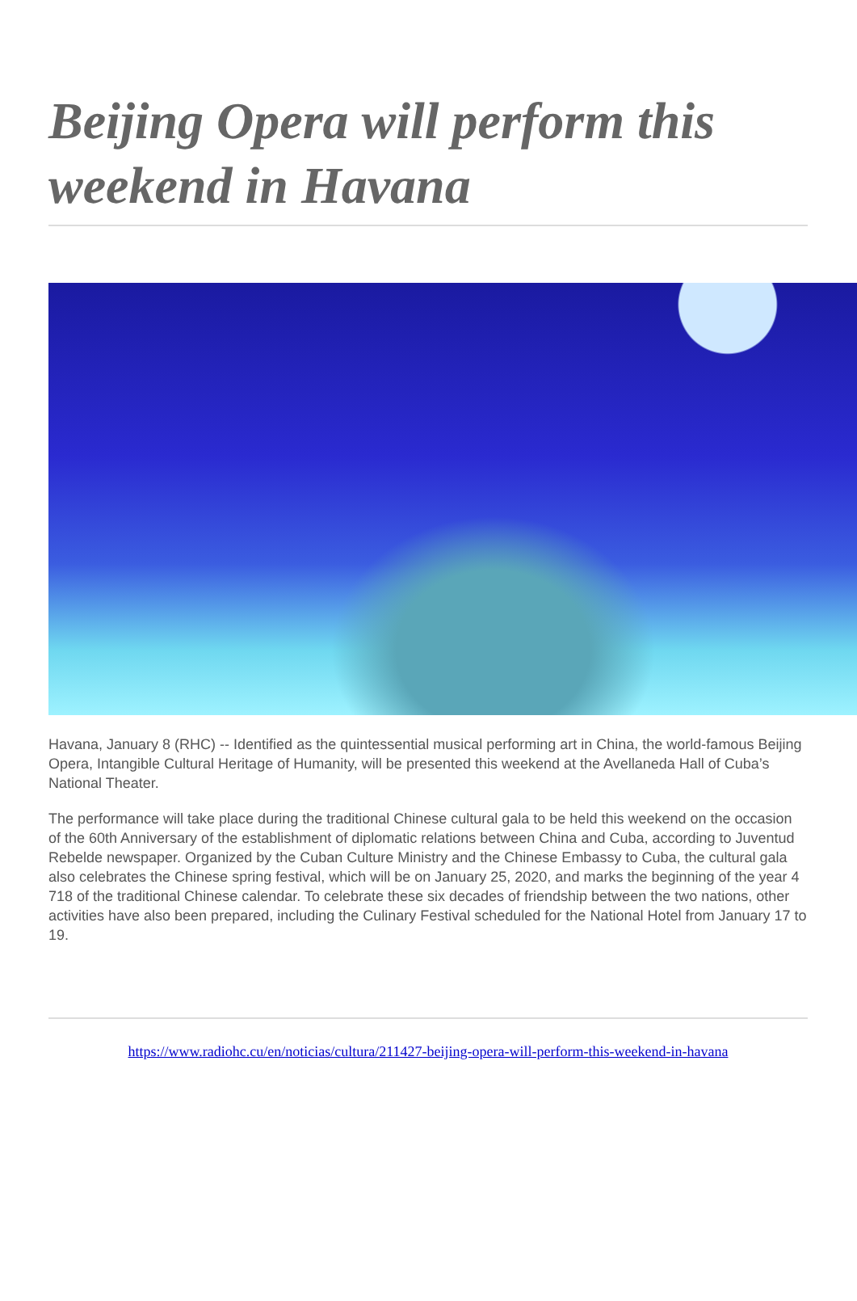Beijing Opera will perform this weekend in Havana
Havana, January 8 (RHC) -- Identified as the quintessential musical performing art in China, the world-famous Beijing Opera, Intangible Cultural Heritage of Humanity, will be presented this weekend at the Avellaneda Hall of Cuba’s National Theater.
The performance will take place during the traditional Chinese cultural gala to be held this weekend on the occasion of the 60th Anniversary of the establishment of diplomatic relations between China and Cuba, according to Juventud Rebelde newspaper. Organized by the Cuban Culture Ministry and the Chinese Embassy to Cuba, the cultural gala also celebrates the Chinese spring festival, which will be on January 25, 2020, and marks the beginning of the year 4 718 of the traditional Chinese calendar. To celebrate these six decades of friendship between the two nations, other activities have also been prepared, including the Culinary Festival scheduled for the National Hotel from January 17 to 19.
https://www.radiohc.cu/en/noticias/cultura/211427-beijing-opera-will-perform-this-weekend-in-havana